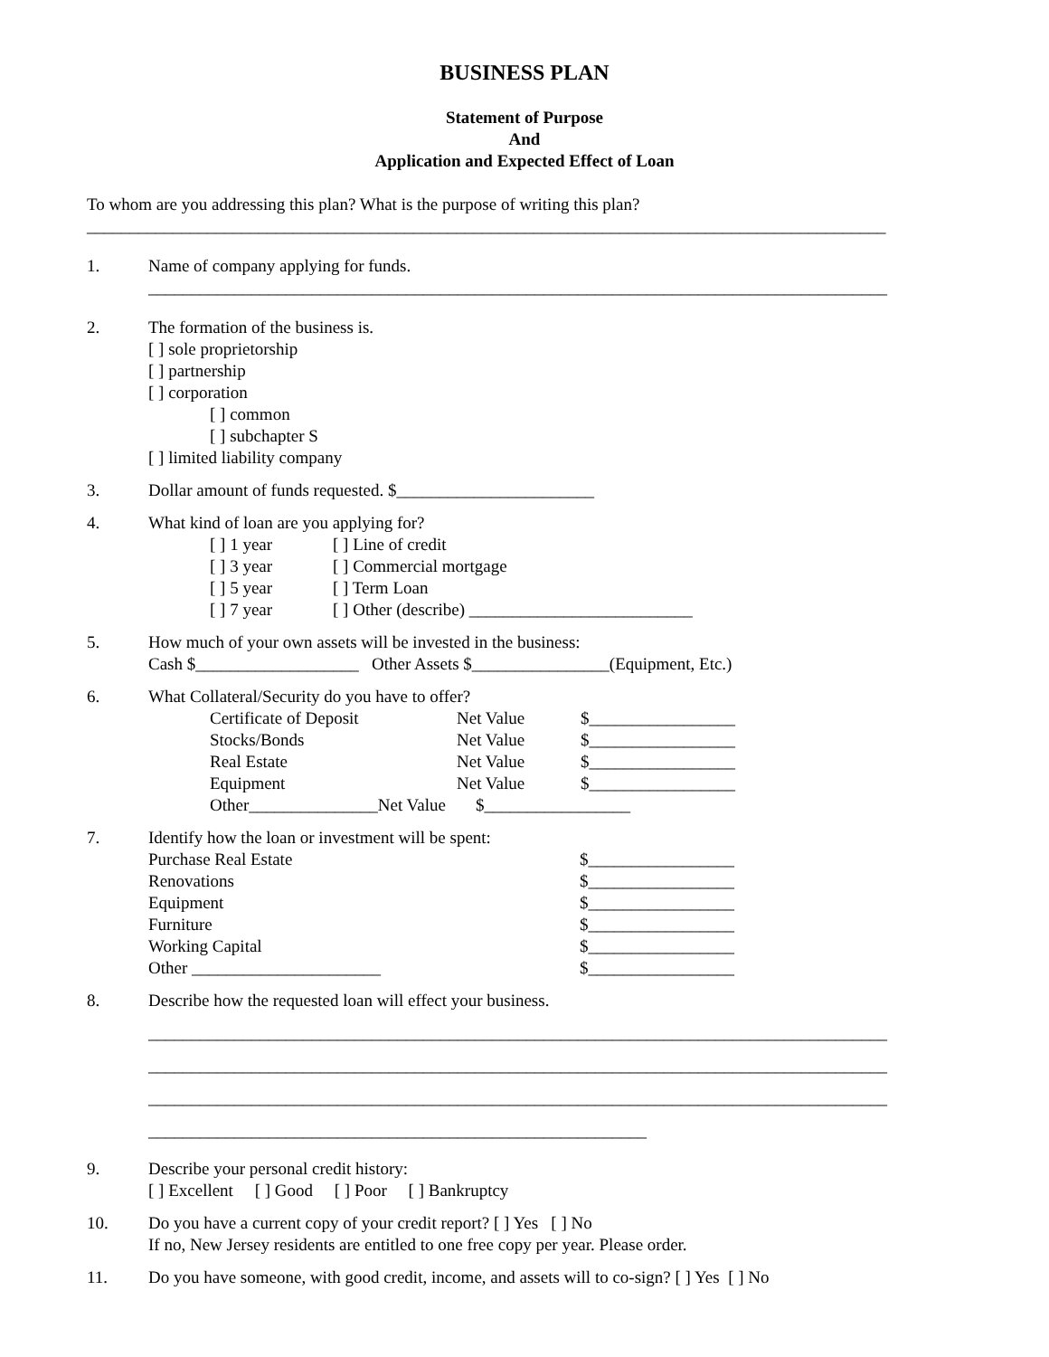BUSINESS PLAN
Statement of Purpose
And
Application and Expected Effect of Loan
To whom are you addressing this plan? What is the purpose of writing this plan?
_____________________________________________________________________________________________
1. Name of company applying for funds.
______________________________________________________________________________________
2. The formation of the business is.
[ ] sole proprietorship
[ ] partnership
[ ] corporation
[ ] common
[ ] subchapter S
[ ] limited liability company
3. Dollar amount of funds requested. $_______________________
4. What kind of loan are you applying for?
[ ] 1 year [ ] Line of credit
[ ] 3 year [ ] Commercial mortgage
[ ] 5 year [ ] Term Loan
[ ] 7 year [ ] Other (describe) __________________________
5. How much of your own assets will be invested in the business:
Cash $___________________ Other Assets $________________(Equipment, Etc.)
6. What Collateral/Security do you have to offer?
Certificate of Deposit Net Value $_________________
Stocks/Bonds Net Value $_________________
Real Estate Net Value $_________________
Equipment Net Value $_________________
Other_______________Net Value $_________________
7. Identify how the loan or investment will be spent:
Purchase Real Estate $_________________
Renovations $_________________
Equipment $_________________
Furniture $_________________
Working Capital $_________________
Other ______________________ $_________________
8. Describe how the requested loan will effect your business.
______________________________________________________________________________________
______________________________________________________________________________________
______________________________________________________________________________________
__________________________________________________________
9. Describe your personal credit history:
[ ] Excellent [ ] Good [ ] Poor [ ] Bankruptcy
10. Do you have a current copy of your credit report? [ ] Yes [ ] No
If no, New Jersey residents are entitled to one free copy per year. Please order.
11. Do you have someone, with good credit, income, and assets will to co-sign? [ ] Yes [ ] No